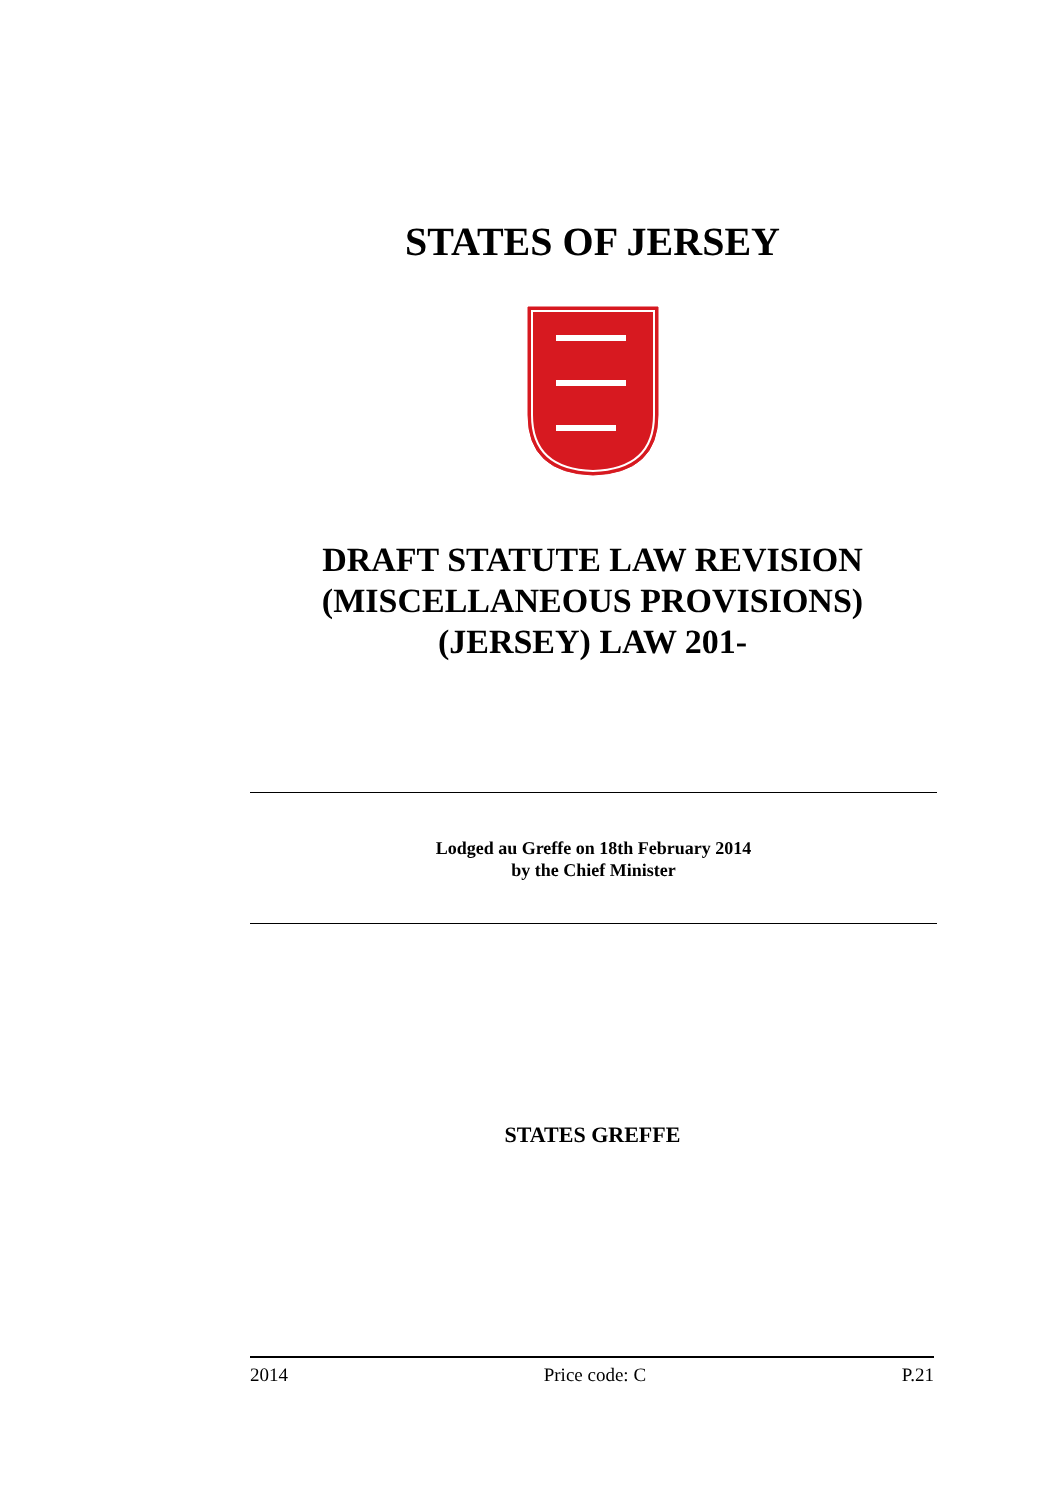STATES OF JERSEY
DRAFT STATUTE LAW REVISION
(MISCELLANEOUS PROVISIONS)
(JERSEY) LAW 201-
Lodged au Greffe on 18th February 2014
by the Chief Minister
STATES GREFFE
2014 Price code: C P.21